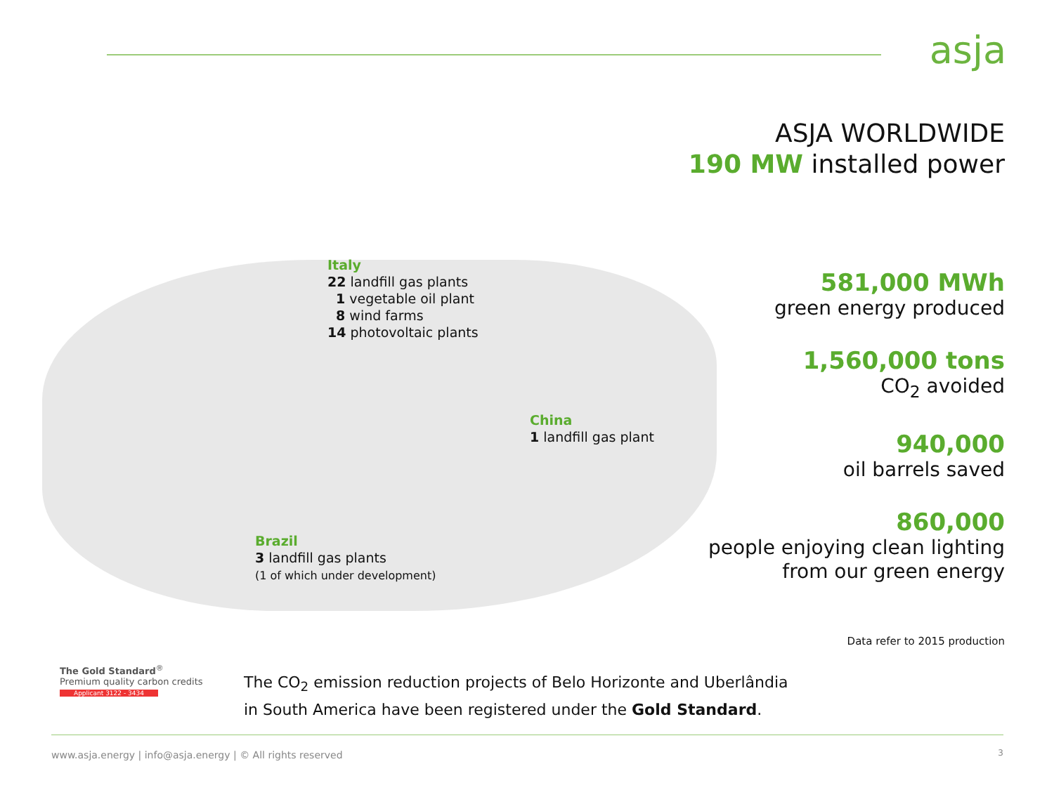asja
ASJA WORLDWIDE
190 MW installed power
Italy
22 landfill gas plants
1 vegetable oil plant
8 wind farms
14 photovoltaic plants
China
1 landfill gas plant
Brazil
3 landfill gas plants
(1 of which under development)
581,000 MWh
green energy produced
1,560,000 tons
CO<sub>2</sub> avoided
940,000
oil barrels saved
860,000
people enjoying clean lighting
from our green energy
Data refer to 2015 production
The Gold Standard<sup>®</sup>
Premium quality carbon credits
Applicant 3122 - 3434
The CO<sub>2</sub> emission reduction projects of Belo Horizonte and Uberlândia
in South America have been registered under the Gold Standard.
www.asja.energy | info@asja.energy | © All rights reserved
3